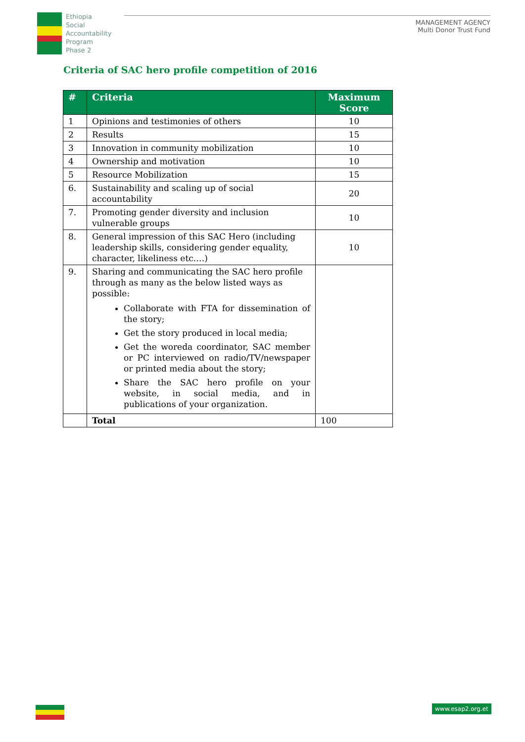Ethiopia
Social
Accountability
Program
Phase 2
MANAGEMENT AGENCY
Multi Donor Trust Fund
Criteria of SAC hero profile competition of 2016
| # | Criteria | Maximum Score |
| --- | --- | --- |
| 1 | Opinions and testimonies of others | 10 |
| 2 | Results | 15 |
| 3 | Innovation in community mobilization | 10 |
| 4 | Ownership and motivation | 10 |
| 5 | Resource Mobilization | 15 |
| 6. | Sustainability and scaling up of social accountability | 20 |
| 7. | Promoting gender diversity and inclusion vulnerable groups | 10 |
| 8. | General impression of this SAC Hero (including leadership skills, considering gender equality, character, likeliness etc.…) | 10 |
| 9. | Sharing and communicating the SAC hero profile through as many as the below listed ways as possible: Collaborate with FTA for dissemination of the story; Get the story produced in local media; Get the woreda coordinator, SAC member or PC interviewed on radio/TV/newspaper or printed media about the story; Share the SAC hero profile on your website, in social media, and in publications of your organization. | |
| | Total | 100 |
www.esap2.org.et